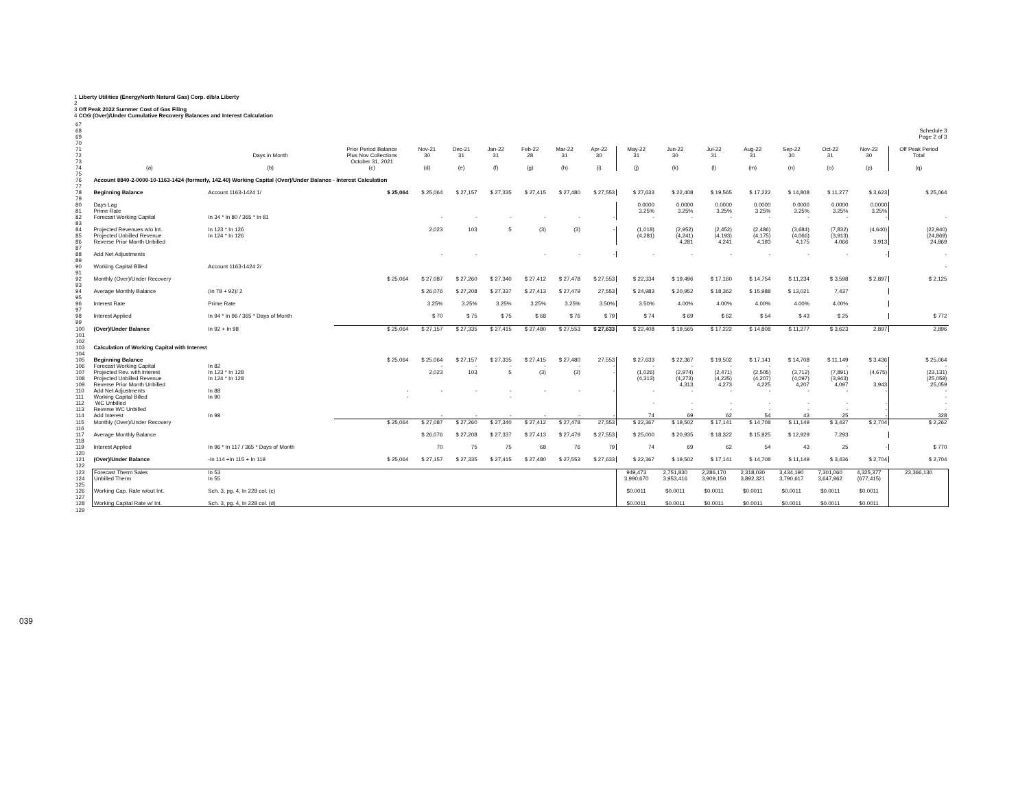1 Liberty Utilities (EnergyNorth Natural Gas) Corp. d/b/a Liberty
2
3 Off Peak 2022 Summer Cost of Gas Filing
4 COG (Over)/Under Cumulative Recovery Balances and Interest Calculation
| 67 | | | | | | | | | | | | | | | | | |
| 68 | | | | | | | | | | | | | | | | | Schedule 3 |
| 69 | | | | | | | | | | | | | | | | | Page 2 of 3 |
| 70 | | | | | | | | | | | | | | | | | |
| 71 | | | Prior Period Balance | Nov-21 | Dec-21 | Jan-22 | Feb-22 | Mar-22 | Apr-22 | May-22 | Jun-22 | Jul-22 | Aug-22 | Sep-22 | Oct-22 | Nov-22 | Off Peak Period |
| 72 | | Days in Month | Plus Nov Collections | 30 | 31 | 31 | 28 | 31 | 30 | 31 | 30 | 31 | 31 | 30 | 31 | 30 | Total |
| 73 | | | October 31, 2021 | | | | | | | | | | | | | | |
| 74 | (a) | (b) | (c) | (d) | (e) | (f) | (g) | (h) | (i) | (j) | (k) | (l) | (m) | (n) | (o) | (p) | (q) |
| 75 | | | | | | | | | | | | | | | | | |
| 76 | Account 8840-2-0000-10-1163-1424 (formerly, 142.40) Working Capital (Over)/Under Balance - Interest Calculation | | | | | | | | | | | | | | | | |
| 77 | | | | | | | | | | | | | | | | | |
| 78 | Beginning Balance | Account 1163-1424 1/ | $ 25,064 | $ 25,064 | $ 27,157 | $ 27,335 | $ 27,415 | $ 27,480 | $ 27,553 | $ 27,633 | $ 22,408 | $ 19,565 | $ 17,222 | $ 14,808 | $ 11,277 | $ 3,623 | $ 25,064 |
| 79 | | | | | | | | | | | | | | | | | |
| 80 | Days Lag | | | | | | | | | 0.0000 | 0.0000 | 0.0000 | 0.0000 | 0.0000 | 0.0000 | 0.0000 | |
| 81 | Prime Rate | | | | | | | | | 3.25% | 3.25% | 3.25% | 3.25% | 3.25% | 3.25% | 3.25% | |
| 82 | Forecast Working Capital | In 34 * In 80 / 365 * In 81 | | - | - | - | - | - | - | - | - | - | - | - | - | - | - |
| 83 | | | | | | | | | | | | | | | | | |
| 84 | Projected Revenues w/o Int. | In 123 * In 126 | | 2,023 | 103 | 5 | (3) | (3) | - | (1,018) | (2,952) | (2,452) | (2,486) | (3,684) | (7,832) | (4,640) | (22,940) |
| 85 | Projected Unbilled Revenue | In 124 * In 126 | | | | | | | | (4,281) | (4,241) | (4,193) | (4,175) | (4,066) | (3,913) | | (24,869) |
| 86 | Reverse Prior Month Unbilled | | | | | | | | | | 4,281 | 4,241 | 4,193 | 4,175 | 4,066 | 3,913 | 24,869 |
| 87 | | | | | | | | | | | | | | | | | |
| 88 | Add Net Adjustments | | | - | - | | - | - | - | - | - | - | - | - | - | - | - |
| 89 | | | | | | | | | | | | | | | | | |
| 90 | Working Capital Billed | Account 1163-1424 2/ | | | | | | | | | | | | | | | - |
| 91 | | | | | | | | | | | | | | | | | |
| 92 | Monthly (Over)/Under Recovery | | $ 25,064 | $ 27,087 | $ 27,260 | $ 27,340 | $ 27,412 | $ 27,478 | $ 27,553 | $ 22,334 | $ 19,496 | $ 17,160 | $ 14,754 | $ 11,234 | $ 3,598 | $ 2,897 | $ 2,125 |
| 93 | | | | | | | | | | | | | | | | | |
| 94 | Average Monthly Balance | (In 78 + 92)/ 2 | | $ 26,076 | $ 27,208 | $ 27,337 | $ 27,413 | $ 27,479 | 27,553 | $ 24,983 | $ 20,952 | $ 18,362 | $ 15,988 | $ 13,021 | 7,437 | | |
| 95 | | | | | | | | | | | | | | | | | |
| 96 | Interest Rate | Prime Rate | | 3.25% | 3.25% | 3.25% | 3.25% | 3.25% | 3.50% | 3.50% | 4.00% | 4.00% | 4.00% | 4.00% | 4.00% | | |
| 97 | | | | | | | | | | | | | | | | | |
| 98 | Interest Applied | In 94 * In 96 / 365 * Days of Month | | $ 70 | $ 75 | $ 75 | $ 68 | $ 76 | $ 79 | $ 74 | $ 69 | $ 62 | $ 54 | $ 43 | $ 25 | | $ 772 |
| 99 | | | | | | | | | | | | | | | | | |
| 100 | (Over)/Under Balance | In 92 + In 98 | $ 25,064 | $ 27,157 | $ 27,335 | $ 27,415 | $ 27,480 | $ 27,553 | $ 27,633 | $ 22,408 | $ 19,565 | $ 17,222 | $ 14,808 | $ 11,277 | $ 3,623 | 2,897 | 2,896 |
| 101 | | | | | | | | | | | | | | | | | |
| 102 | | | | | | | | | | | | | | | | | |
| 103 | Calculation of Working Capital with Interest | | | | | | | | | | | | | | | | |
| 104 | | | | | | | | | | | | | | | | | |
| 105 | Beginning Balance | | $ 25,064 | $ 25,064 | $ 27,157 | $ 27,335 | $ 27,415 | $ 27,480 | 27,553 | $ 27,633 | $ 22,367 | $ 19,502 | $ 17,141 | $ 14,708 | $ 11,149 | $ 3,436 | $ 25,064 |
| 106 | Forecast Working Capital | In 82 | | - | - | - | - | - | - | - | - | - | - | - | - | - | - |
| 107 | Projected Rev. with interest | In 123 * In 128 | | 2,023 | 103 | 5 | (3) | (3) | - | (1,026) | (2,974) | (2,471) | (2,505) | (3,712) | (7,891) | (4,675) | (23,131) |
| 108 | Projected Unbilled Revenue | In 124 * In 128 | | | | | | | | (4,313) | (4,273) | (4,225) | (4,207) | (4,097) | (3,943) | | (25,059) |
| 109 | Reverse Prior Month Unbilled | | | | | | | | | | 4,313 | 4,273 | 4,225 | 4,207 | 4,097 | 3,943 | 25,059 |
| 110 | Add Net Adjustments | In 88 | - | - | - | - | - | - | - | - | - | - | - | - | - | - | - |
| 111 | Working Capital Billed | In 90 | - | | | - | | | | | | | | | | | - |
| 112 | WC Unbilled | | | | | | | | | - | - | - | - | - | - | - | - |
| 113 | Reverse WC Unbilled | | | | | | | | | | - | - | - | - | - | - | - |
| 114 | Add Interest | In 98 | | - | - | - | - | - | - | 74 | 69 | 62 | 54 | 43 | 25 | - | 328 |
| 115 | Monthly (Over)/Under Recovery | | $ 25,064 | $ 27,087 | $ 27,260 | $ 27,340 | $ 27,412 | $ 27,478 | 27,553 | $ 22,367 | $ 19,502 | $ 17,141 | $ 14,708 | $ 11,149 | $ 3,437 | $ 2,704 | $ 2,262 |
| 116 | | | | | | | | | | | | | | | | | |
| 117 | Average Monthly Balance | | | $ 26,076 | $ 27,208 | $ 27,337 | $ 27,413 | $ 27,479 | $ 27,553 | $ 25,000 | $ 20,935 | $ 18,322 | $ 15,925 | $ 12,929 | 7,293 | | |
| 118 | | | | | | | | | | | | | | | | | |
| 119 | Interest Applied | In 96 * In 117 / 365 * Days of Month | | 70 | 75 | 75 | 68 | 76 | 79 | 74 | 69 | 62 | 54 | 43 | 25 | - | $ 770 |
| 120 | | | | | | | | | | | | | | | | | |
| 121 | (Over)/Under Balance | -In 114 +In 115 + In 119 | $ 25,064 | $ 27,157 | $ 27,335 | $ 27,415 | $ 27,480 | $ 27,553 | $ 27,633 | $ 22,367 | $ 19,502 | $ 17,141 | $ 14,708 | $ 11,149 | $ 3,436 | $ 2,704 | $ 2,704 |
| 122 | | | | | | | | | | | | | | | | | |
| 123 | Forecast Therm Sales | In 53 | | | | | | | | 949,473 | 2,751,830 | 2,286,170 | 2,318,030 | 3,434,190 | 7,301,060 | 4,325,377 | 23,366,130 |
| 124 | Unbilled Therm | In 55 | | | | | | | | 3,990,670 | 3,953,416 | 3,909,150 | 3,892,321 | 3,790,617 | 3,647,962 | (677,415) | |
| 125 | | | | | | | | | | | | | | | | | |
| 126 | Working Cap. Rate w/out Int. | Sch. 3, pg. 4, In 228 col. (c) | | | | | | | | $0.0011 | $0.0011 | $0.0011 | $0.0011 | $0.0011 | $0.0011 | $0.0011 | |
| 127 | | | | | | | | | | | | | | | | | |
| 128 | Working Capital Rate w/ Int. | Sch. 3, pg. 4, In 228 col. (d) | | | | | | | | $0.0011 | $0.0011 | $0.0011 | $0.0011 | $0.0011 | $0.0011 | $0.0011 | |
| 129 | | | | | | | | | | | | | | | | | |
039